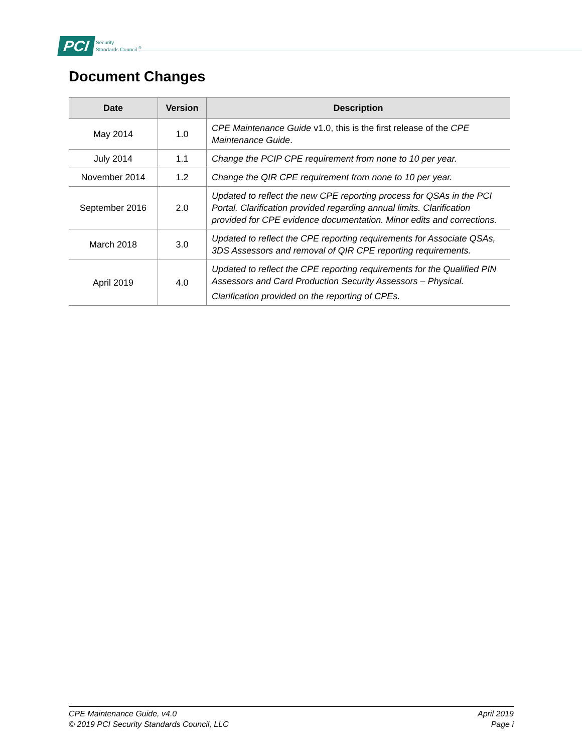PCI
Security
Standards Council <sup>®</sup>
Document Changes
| Date | Version | Description |
| --- | --- | --- |
| May 2014 | 1.0 | CPE Maintenance Guide v1.0, this is the first release of the CPE Maintenance Guide . |
| July 2014 | 1.1 | Change the PCIP CPE requirement from none to 10 per year. |
| November 2014 | 1.2 | Change the QIR CPE requirement from none to 10 per year. |
| September 2016 | 2.0 | Updated to reflect the new CPE reporting process for QSAs in the PCI Portal. Clarification provided regarding annual limits. Clarification provided for CPE evidence documentation. Minor edits and corrections. |
| March 2018 | 3.0 | Updated to reflect the CPE reporting requirements for Associate QSAs, 3DS Assessors and removal of QIR CPE reporting requirements. |
| April 2019 | 4.0 | Updated to reflect the CPE reporting requirements for the Qualified PIN Assessors and Card Production Security Assessors – Physical. Clarification provided on the reporting of CPEs. |
CPE Maintenance Guide, v4.0
© 2019 PCI Security Standards Council, LLC
April 2019
Page i